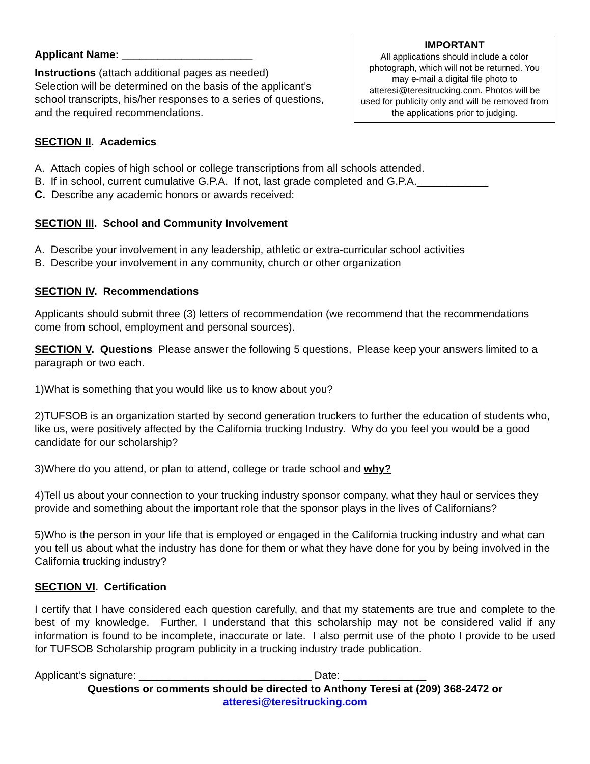Applicant Name: ______________________
Instructions (attach additional pages as needed)
Selection will be determined on the basis of the applicant’s school transcripts, his/her responses to a series of questions, and the required recommendations.
IMPORTANT
All applications should include a color photograph, which will not be returned. You may e-mail a digital file photo to atteresi@teresitrucking.com. Photos will be used for publicity only and will be removed from the applications prior to judging.
SECTION II. Academics
A. Attach copies of high school or college transcriptions from all schools attended.
B. If in school, current cumulative G.P.A. If not, last grade completed and G.P.A.____________
C. Describe any academic honors or awards received:
SECTION III. School and Community Involvement
A. Describe your involvement in any leadership, athletic or extra-curricular school activities
B. Describe your involvement in any community, church or other organization
SECTION IV. Recommendations
Applicants should submit three (3) letters of recommendation (we recommend that the recommendations come from school, employment and personal sources).
SECTION V. Questions Please answer the following 5 questions, Please keep your answers limited to a paragraph or two each.
1)What is something that you would like us to know about you?
2)TUFSOB is an organization started by second generation truckers to further the education of students who, like us, were positively affected by the California trucking Industry. Why do you feel you would be a good candidate for our scholarship?
3)Where do you attend, or plan to attend, college or trade school and why?
4)Tell us about your connection to your trucking industry sponsor company, what they haul or services they provide and something about the important role that the sponsor plays in the lives of Californians?
5)Who is the person in your life that is employed or engaged in the California trucking industry and what can you tell us about what the industry has done for them or what they have done for you by being involved in the California trucking industry?
SECTION VI. Certification
I certify that I have considered each question carefully, and that my statements are true and complete to the best of my knowledge. Further, I understand that this scholarship may not be considered valid if any information is found to be incomplete, inaccurate or late. I also permit use of the photo I provide to be used for TUFSOB Scholarship program publicity in a trucking industry trade publication.
Applicant’s signature: _____________________________ Date: ______________
Questions or comments should be directed to Anthony Teresi at (209) 368-2472 or
atteresi@teresitrucking.com